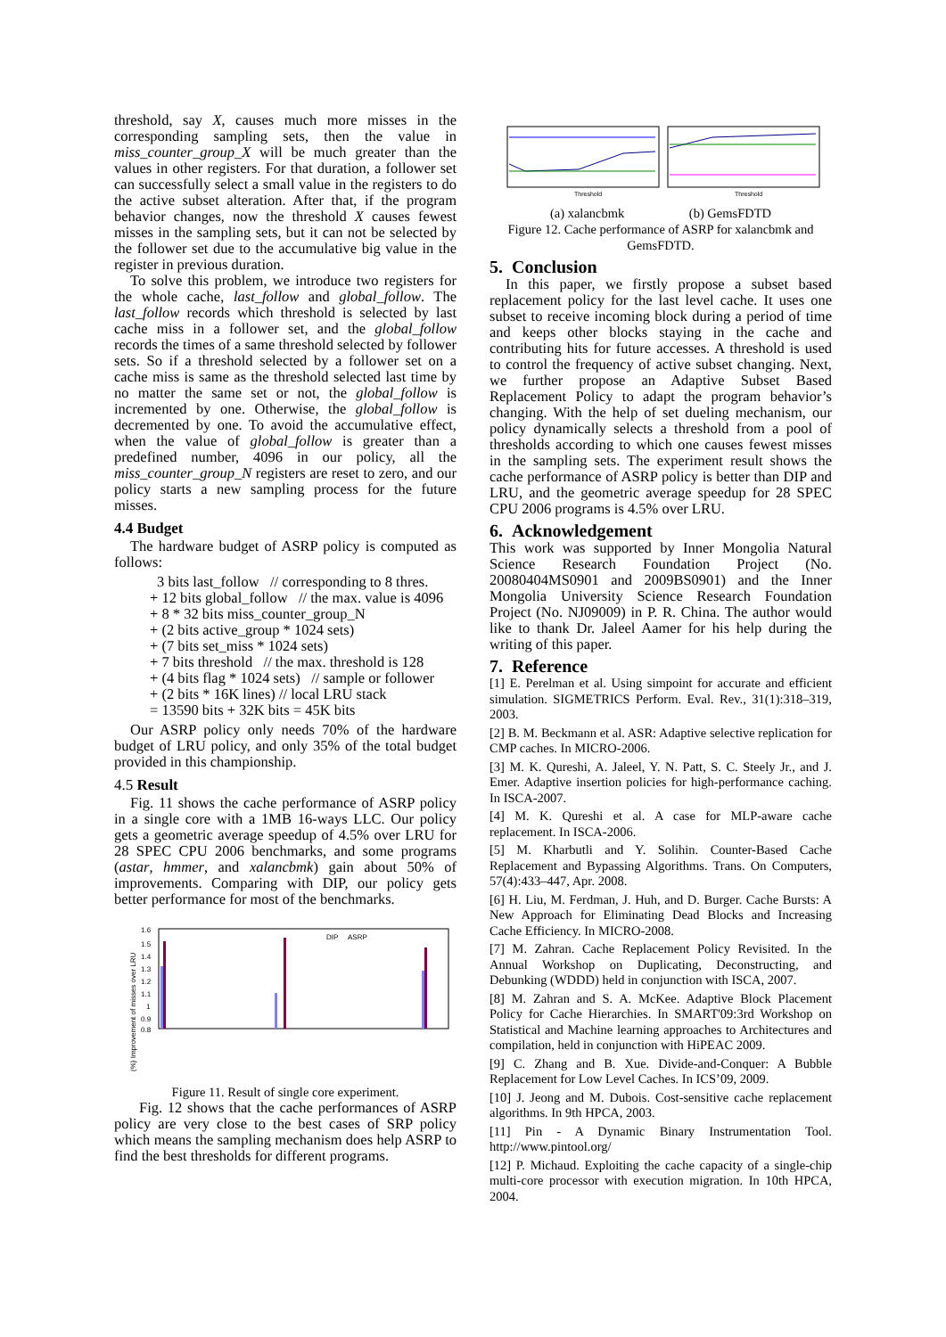threshold, say X, causes much more misses in the corresponding sampling sets, then the value in miss_counter_group_X will be much greater than the values in other registers. For that duration, a follower set can successfully select a small value in the registers to do the active subset alteration. After that, if the program behavior changes, now the threshold X causes fewest misses in the sampling sets, but it can not be selected by the follower set due to the accumulative big value in the register in previous duration.
To solve this problem, we introduce two registers for the whole cache, last_follow and global_follow. The last_follow records which threshold is selected by last cache miss in a follower set, and the global_follow records the times of a same threshold selected by follower sets. So if a threshold selected by a follower set on a cache miss is same as the threshold selected last time by no matter the same set or not, the global_follow is incremented by one. Otherwise, the global_follow is decremented by one. To avoid the accumulative effect, when the value of global_follow is greater than a predefined number, 4096 in our policy, all the miss_counter_group_N registers are reset to zero, and our policy starts a new sampling process for the future misses.
4.4 Budget
The hardware budget of ASRP policy is computed as follows:
3 bits last_follow // corresponding to 8 thres.
+ 12 bits global_follow // the max. value is 4096
+ 8 * 32 bits miss_counter_group_N
+ (2 bits active_group * 1024 sets)
+ (7 bits set_miss * 1024 sets)
+ 7 bits threshold // the max. threshold is 128
+ (4 bits flag * 1024 sets) // sample or follower
+ (2 bits * 16K lines) // local LRU stack
= 13590 bits + 32K bits = 45K bits
Our ASRP policy only needs 70% of the hardware budget of LRU policy, and only 35% of the total budget provided in this championship.
4.5 Result
Fig. 11 shows the cache performance of ASRP policy in a single core with a 1MB 16-ways LLC. Our policy gets a geometric average speedup of 4.5% over LRU for 28 SPEC CPU 2006 benchmarks, and some programs (astar, hmmer, and xalancbmk) gain about 50% of improvements. Comparing with DIP, our policy gets better performance for most of the benchmarks.
1.6
1.5
1.4
1.3
1.2
1.1
1
0.9
0.8
DIP
ASRP
(%) Improvement of misses over LRU
Figure 11. Result of single core experiment.
Fig. 12 shows that the cache performances of ASRP policy are very close to the best cases of SRP policy which means the sampling mechanism does help ASRP to find the best thresholds for different programs.
Threshold
Threshold
(a) xalancbmk (b) GemsFDTD
Figure 12. Cache performance of ASRP for xalancbmk and GemsFDTD.
5. Conclusion
In this paper, we firstly propose a subset based replacement policy for the last level cache. It uses one subset to receive incoming block during a period of time and keeps other blocks staying in the cache and contributing hits for future accesses. A threshold is used to control the frequency of active subset changing. Next, we further propose an Adaptive Subset Based Replacement Policy to adapt the program behavior’s changing. With the help of set dueling mechanism, our policy dynamically selects a threshold from a pool of thresholds according to which one causes fewest misses in the sampling sets. The experiment result shows the cache performance of ASRP policy is better than DIP and LRU, and the geometric average speedup for 28 SPEC CPU 2006 programs is 4.5% over LRU.
6. Acknowledgement
This work was supported by Inner Mongolia Natural Science Research Foundation Project (No. 20080404MS0901 and 2009BS0901) and the Inner Mongolia University Science Research Foundation Project (No. NJ09009) in P. R. China. The author would like to thank Dr. Jaleel Aamer for his help during the writing of this paper.
7. Reference
[1] E. Perelman et al. Using simpoint for accurate and efficient simulation. SIGMETRICS Perform. Eval. Rev., 31(1):318–319, 2003.
[2] B. M. Beckmann et al. ASR: Adaptive selective replication for CMP caches. In MICRO-2006.
[3] M. K. Qureshi, A. Jaleel, Y. N. Patt, S. C. Steely Jr., and J. Emer. Adaptive insertion policies for high-performance caching. In ISCA-2007.
[4] M. K. Qureshi et al. A case for MLP-aware cache replacement. In ISCA-2006.
[5] M. Kharbutli and Y. Solihin. Counter-Based Cache Replacement and Bypassing Algorithms. Trans. On Computers, 57(4):433–447, Apr. 2008.
[6] H. Liu, M. Ferdman, J. Huh, and D. Burger. Cache Bursts: A New Approach for Eliminating Dead Blocks and Increasing Cache Efficiency. In MICRO-2008.
[7] M. Zahran. Cache Replacement Policy Revisited. In the Annual Workshop on Duplicating, Deconstructing, and Debunking (WDDD) held in conjunction with ISCA, 2007.
[8] M. Zahran and S. A. McKee. Adaptive Block Placement Policy for Cache Hierarchies. In SMART'09:3rd Workshop on Statistical and Machine learning approaches to Architectures and compilation, held in conjunction with HiPEAC 2009.
[9] C. Zhang and B. Xue. Divide-and-Conquer: A Bubble Replacement for Low Level Caches. In ICS’09, 2009.
[10] J. Jeong and M. Dubois. Cost-sensitive cache replacement algorithms. In 9th HPCA, 2003.
[11] Pin - A Dynamic Binary Instrumentation Tool. http://www.pintool.org/
[12] P. Michaud. Exploiting the cache capacity of a single-chip multi-core processor with execution migration. In 10th HPCA, 2004.